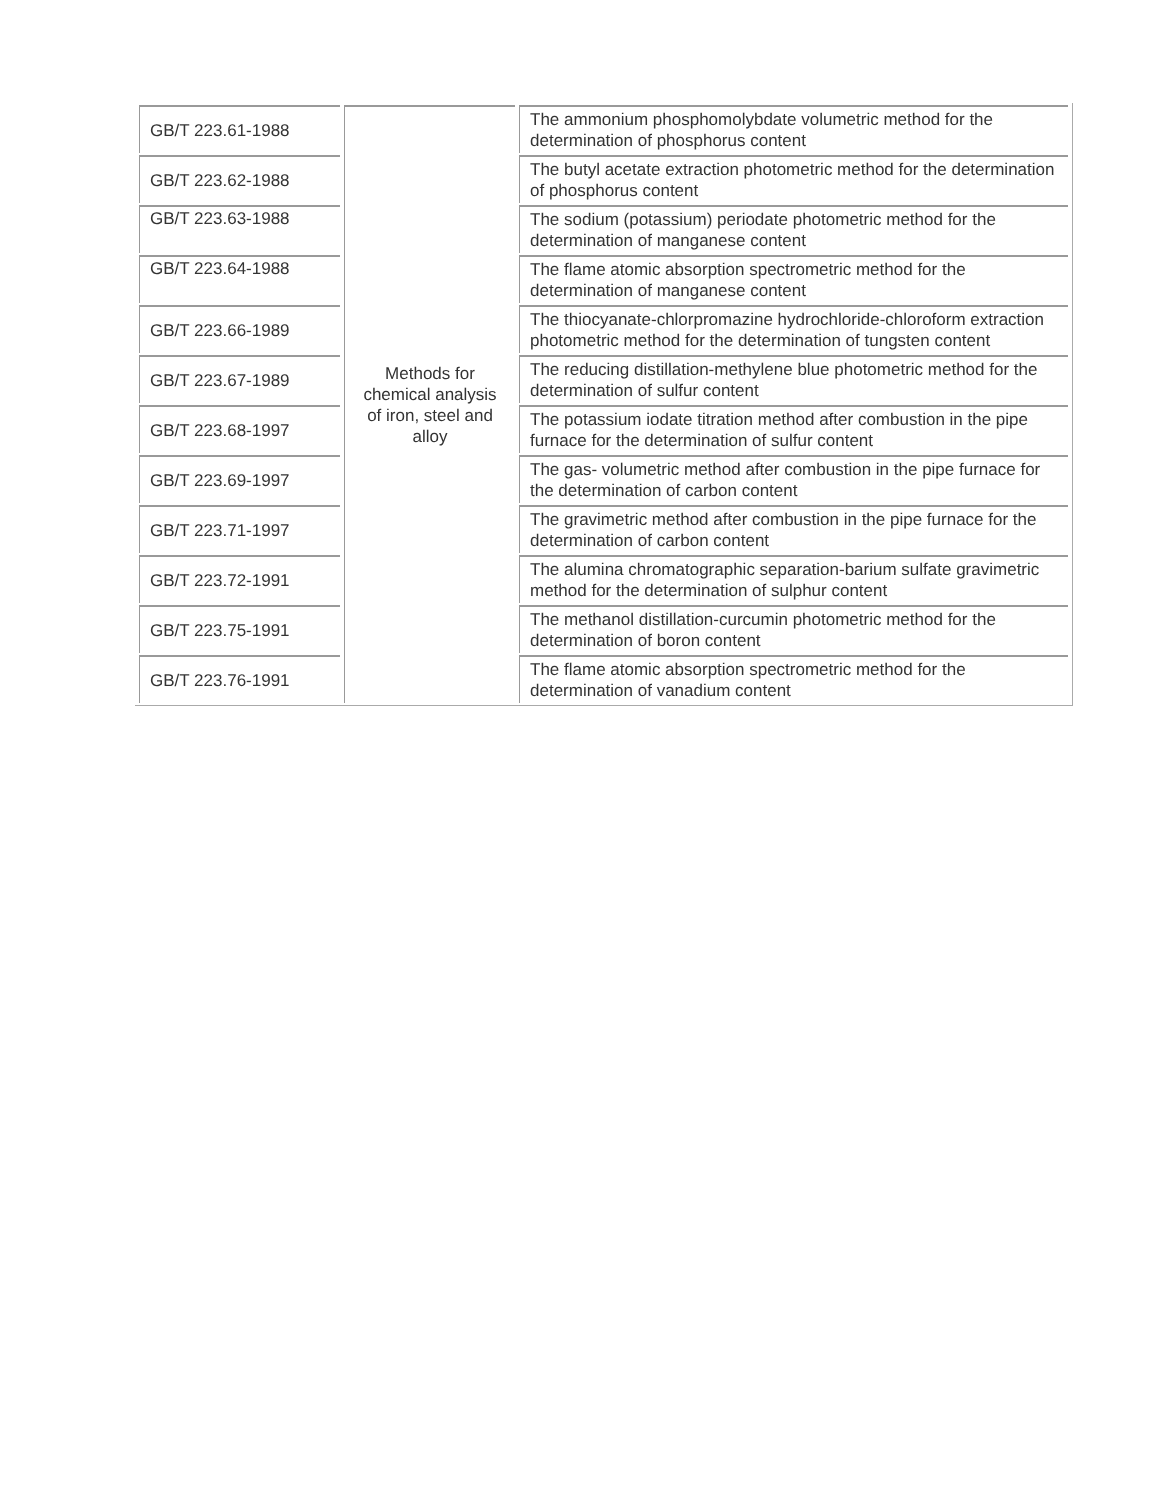| GB/T 223.61-1988 | Methods for chemical analysis of iron, steel and alloy | The ammonium phosphomolybdate volumetric method for the determination of phosphorus content |
| GB/T 223.62-1988 | | The butyl acetate extraction photometric method for the determination of phosphorus content |
| GB/T 223.63-1988 | | The sodium (potassium) periodate photometric method for the determination of manganese content |
| GB/T 223.64-1988 | | The flame atomic absorption spectrometric method for the determination of manganese content |
| GB/T 223.66-1989 | | The thiocyanate-chlorpromazine hydrochloride-chloroform extraction photometric method for the determination of tungsten content |
| GB/T 223.67-1989 | | The reducing distillation-methylene blue photometric method for the determination of sulfur content |
| GB/T 223.68-1997 | | The potassium iodate titration method after combustion in the pipe furnace for the determination of sulfur content |
| GB/T 223.69-1997 | | The gas- volumetric method after combustion in the pipe furnace for the determination of carbon content |
| GB/T 223.71-1997 | | The gravimetric method after combustion in the pipe furnace for the determination of carbon content |
| GB/T 223.72-1991 | | The alumina chromatographic separation-barium sulfate gravimetric method for the determination of sulphur content |
| GB/T 223.75-1991 | | The methanol distillation-curcumin photometric method for the determination of boron content |
| GB/T 223.76-1991 | | The flame atomic absorption spectrometric method for the determination of vanadium content |